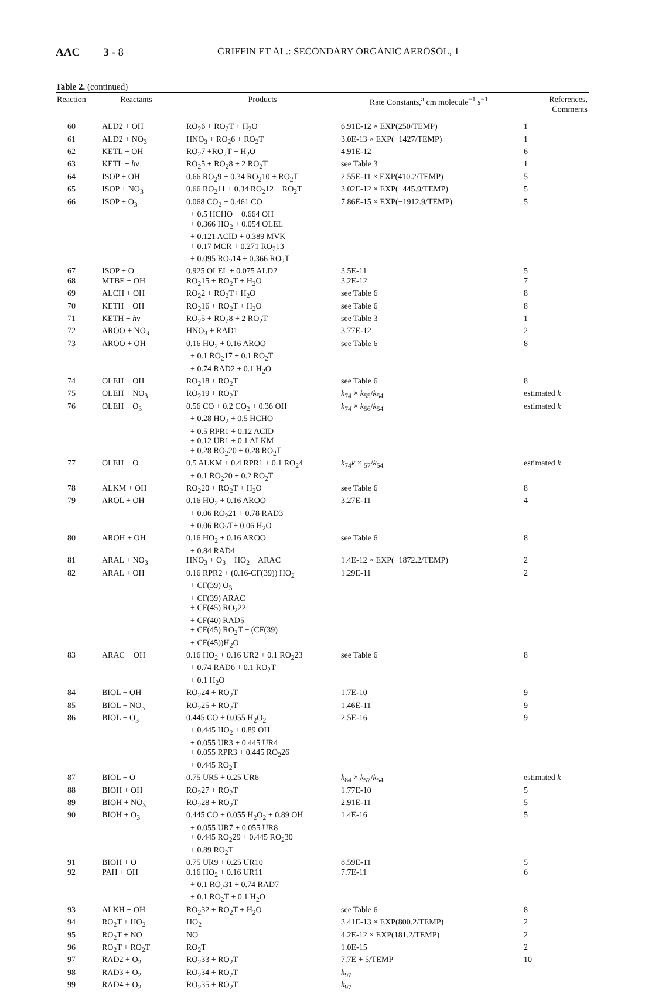AAC 3 - 8 GRIFFIN ET AL.: SECONDARY ORGANIC AEROSOL, 1
Table 2. (continued)
| Reaction | Reactants | Products | Rate Constants,<sup>a</sup> cm molecule<sup>−1</sup> s<sup>−1</sup> | References, Comments |
| --- | --- | --- | --- | --- |
| 60 | ALD2 + OH | RO<sub>2</sub>6 + RO<sub>2</sub>T + H<sub>2</sub>O | 6.91E-12 × EXP(250/TEMP) | 1 |
| 61 | ALD2 + NO<sub>3</sub> | HNO<sub>3</sub> + RO<sub>2</sub>6 + RO<sub>2</sub>T | 3.0E-13 × EXP(−1427/TEMP) | 1 |
| 62 | KETL + OH | RO<sub>2</sub>7 +RO<sub>2</sub>T + H<sub>2</sub>O | 4.91E-12 | 6 |
| 63 | KETL + h ν | RO<sub>2</sub>5 + RO<sub>2</sub>8 + 2 RO<sub>2</sub>T | see Table 3 | 1 |
| 64 | ISOP + OH | 0.66 RO<sub>2</sub>9 + 0.34 RO<sub>2</sub>10 + RO<sub>2</sub>T | 2.55E-11 × EXP(410.2/TEMP) | 5 |
| 65 | ISOP + NO<sub>3</sub> | 0.66 RO<sub>2</sub>11 + 0.34 RO<sub>2</sub>12 + RO<sub>2</sub>T | 3.02E-12 × EXP(−445.9/TEMP) | 5 |
| 66 | ISOP + O<sub>3</sub> | 0.068 CO<sub>2</sub> + 0.461 CO + 0.5 HCHO + 0.664 OH + 0.366 HO<sub>2</sub> + 0.054 OLEL + 0.121 ACID + 0.389 MVK + 0.17 MCR + 0.271 RO<sub>2</sub>13 + 0.095 RO<sub>2</sub>14 + 0.366 RO<sub>2</sub>T | 7.86E-15 × EXP(−1912.9/TEMP) | 5 |
| 67 | ISOP + O | 0.925 OLEL + 0.075 ALD2 | 3.5E-11 | 5 |
| 68 | MTBE + OH | RO<sub>2</sub>15 + RO<sub>2</sub>T + H<sub>2</sub>O | 3.2E-12 | 7 |
| 69 | ALCH + OH | RO<sub>2</sub>2 + RO<sub>2</sub>T+ H<sub>2</sub>O | see Table 6 | 8 |
| 70 | KETH + OH | RO<sub>2</sub>16 + RO<sub>2</sub>T + H<sub>2</sub>O | see Table 6 | 8 |
| 71 | KETH + h ν | RO<sub>2</sub>5 + RO<sub>2</sub>8 + 2 RO<sub>2</sub>T | see Table 3 | 1 |
| 72 | AROO + NO<sub>3</sub> | HNO<sub>3</sub> + RAD1 | 3.77E-12 | 2 |
| 73 | AROO + OH | 0.16 HO<sub>2</sub> + 0.16 AROO + 0.1 RO<sub>2</sub>17 + 0.1 RO<sub>2</sub>T + 0.74 RAD2 + 0.1 H<sub>2</sub>O | see Table 6 | 8 |
| 74 | OLEH + OH | RO<sub>2</sub>18 + RO<sub>2</sub>T | see Table 6 | 8 |
| 75 | OLEH + NO<sub>3</sub> | RO<sub>2</sub>19 + RO<sub>2</sub>T | k<sub>74</sub> × k<sub>55</sub>/ k<sub>54</sub> | estimated k |
| 76 | OLEH + O<sub>3</sub> | 0.56 CO + 0.2 CO<sub>2</sub> + 0.36 OH + 0.28 HO<sub>2</sub> + 0.5 HCHO + 0.5 RPR1 + 0.12 ACID + 0.12 UR1 + 0.1 ALKM + 0.28 RO<sub>2</sub>20 + 0.28 RO<sub>2</sub>T | k<sub>74</sub> × k<sub>56</sub>/ k<sub>54</sub> | estimated k |
| 77 | OLEH + O | 0.5 ALKM + 0.4 RPR1 + 0.1 RO<sub>2</sub>4 + 0.1 RO<sub>2</sub>20 + 0.2 RO<sub>2</sub>T | k<sub>74</sub> k × <sub>57</sub>/ k<sub>54</sub> | estimated k |
| 78 | ALKM + OH | RO<sub>2</sub>20 + RO<sub>2</sub>T + H<sub>2</sub>O | see Table 6 | 8 |
| 79 | AROL + OH | 0.16 HO<sub>2</sub> + 0.16 AROO + 0.06 RO<sub>2</sub>21 + 0.78 RAD3 + 0.06 RO<sub>2</sub>T+ 0.06 H<sub>2</sub>O | 3.27E-11 | 4 |
| 80 | AROH + OH | 0.16 HO<sub>2</sub> + 0.16 AROO + 0.84 RAD4 | see Table 6 | 8 |
| 81 | ARAL + NO<sub>3</sub> | HNO<sub>3</sub> + O<sub>3</sub> − HO<sub>2</sub> + ARAC | 1.4E-12 × EXP(−1872.2/TEMP) | 2 |
| 82 | ARAL + OH | 0.16 RPR2 + (0.16-CF(39)) HO<sub>2</sub> + CF(39) O<sub>3</sub> + CF(39) ARAC + CF(45) RO<sub>2</sub>22 + CF(40) RAD5 + CF(45) RO<sub>2</sub>T + (CF(39) + CF(45))H<sub>2</sub>O | 1.29E-11 | 2 |
| 83 | ARAC + OH | 0.16 HO<sub>2</sub> + 0.16 UR2 + 0.1 RO<sub>2</sub>23 + 0.74 RAD6 + 0.1 RO<sub>2</sub>T + 0.1 H<sub>2</sub>O | see Table 6 | 8 |
| 84 | BIOL + OH | RO<sub>2</sub>24 + RO<sub>2</sub>T | 1.7E-10 | 9 |
| 85 | BIOL + NO<sub>3</sub> | RO<sub>2</sub>25 + RO<sub>2</sub>T | 1.46E-11 | 9 |
| 86 | BIOL + O<sub>3</sub> | 0.445 CO + 0.055 H<sub>2</sub>O<sub>2</sub> + 0.445 HO<sub>2</sub> + 0.89 OH + 0.055 UR3 + 0.445 UR4 + 0.055 RPR3 + 0.445 RO<sub>2</sub>26 + 0.445 RO<sub>2</sub>T | 2.5E-16 | 9 |
| 87 | BIOL + O | 0.75 UR5 + 0.25 UR6 | k<sub>84</sub> × k<sub>57</sub>/ k<sub>54</sub> | estimated k |
| 88 | BIOH + OH | RO<sub>2</sub>27 + RO<sub>2</sub>T | 1.77E-10 | 5 |
| 89 | BIOH + NO<sub>3</sub> | RO<sub>2</sub>28 + RO<sub>2</sub>T | 2.91E-11 | 5 |
| 90 | BIOH + O<sub>3</sub> | 0.445 CO + 0.055 H<sub>2</sub>O<sub>2</sub> + 0.89 OH + 0.055 UR7 + 0.055 UR8 + 0.445 RO<sub>2</sub>29 + 0.445 RO<sub>2</sub>30 + 0.89 RO<sub>2</sub>T | 1.4E-16 | 5 |
| 91 | BIOH + O | 0.75 UR9 + 0.25 UR10 | 8.59E-11 | 5 |
| 92 | PAH + OH | 0.16 HO<sub>2</sub> + 0.16 UR11 + 0.1 RO<sub>2</sub>31 + 0.74 RAD7 + 0.1 RO<sub>2</sub>T + 0.1 H<sub>2</sub>O | 7.7E-11 | 6 |
| 93 | ALKH + OH | RO<sub>2</sub>32 + RO<sub>2</sub>T + H<sub>2</sub>O | see Table 6 | 8 |
| 94 | RO<sub>2</sub>T + HO<sub>2</sub> | HO<sub>2</sub> | 3.41E-13 × EXP(800.2/TEMP) | 2 |
| 95 | RO<sub>2</sub>T + NO | NO | 4.2E-12 × EXP(181.2/TEMP) | 2 |
| 96 | RO<sub>2</sub>T + RO<sub>2</sub>T | RO<sub>2</sub>T | 1.0E-15 | 2 |
| 97 | RAD2 + O<sub>2</sub> | RO<sub>2</sub>33 + RO<sub>2</sub>T | 7.7E + 5/TEMP | 10 |
| 98 | RAD3 + O<sub>2</sub> | RO<sub>2</sub>34 + RO<sub>2</sub>T | k<sub>97</sub> | |
| 99 | RAD4 + O<sub>2</sub> | RO<sub>2</sub>35 + RO<sub>2</sub>T | k<sub>97</sub> | |